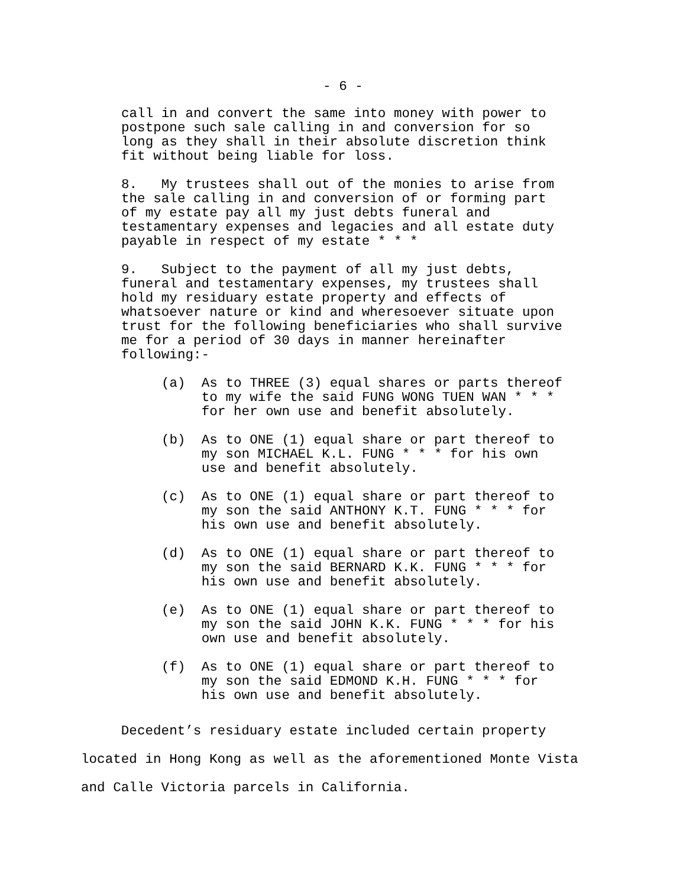- 6 -
call in and convert the same into money with power to postpone such sale calling in and conversion for so long as they shall in their absolute discretion think fit without being liable for loss.
8. My trustees shall out of the monies to arise from the sale calling in and conversion of or forming part of my estate pay all my just debts funeral and testamentary expenses and legacies and all estate duty payable in respect of my estate * * *
9. Subject to the payment of all my just debts, funeral and testamentary expenses, my trustees shall hold my residuary estate property and effects of whatsoever nature or kind and wheresoever situate upon trust for the following beneficiaries who shall survive me for a period of 30 days in manner hereinafter following:-
(a) As to THREE (3) equal shares or parts thereof to my wife the said FUNG WONG TUEN WAN * * * for her own use and benefit absolutely.
(b) As to ONE (1) equal share or part thereof to my son MICHAEL K.L. FUNG * * * for his own use and benefit absolutely.
(c) As to ONE (1) equal share or part thereof to my son the said ANTHONY K.T. FUNG * * * for his own use and benefit absolutely.
(d) As to ONE (1) equal share or part thereof to my son the said BERNARD K.K. FUNG * * * for his own use and benefit absolutely.
(e) As to ONE (1) equal share or part thereof to my son the said JOHN K.K. FUNG * * * for his own use and benefit absolutely.
(f) As to ONE (1) equal share or part thereof to my son the said EDMOND K.H. FUNG * * * for his own use and benefit absolutely.
Decedent’s residuary estate included certain property located in Hong Kong as well as the aforementioned Monte Vista and Calle Victoria parcels in California.